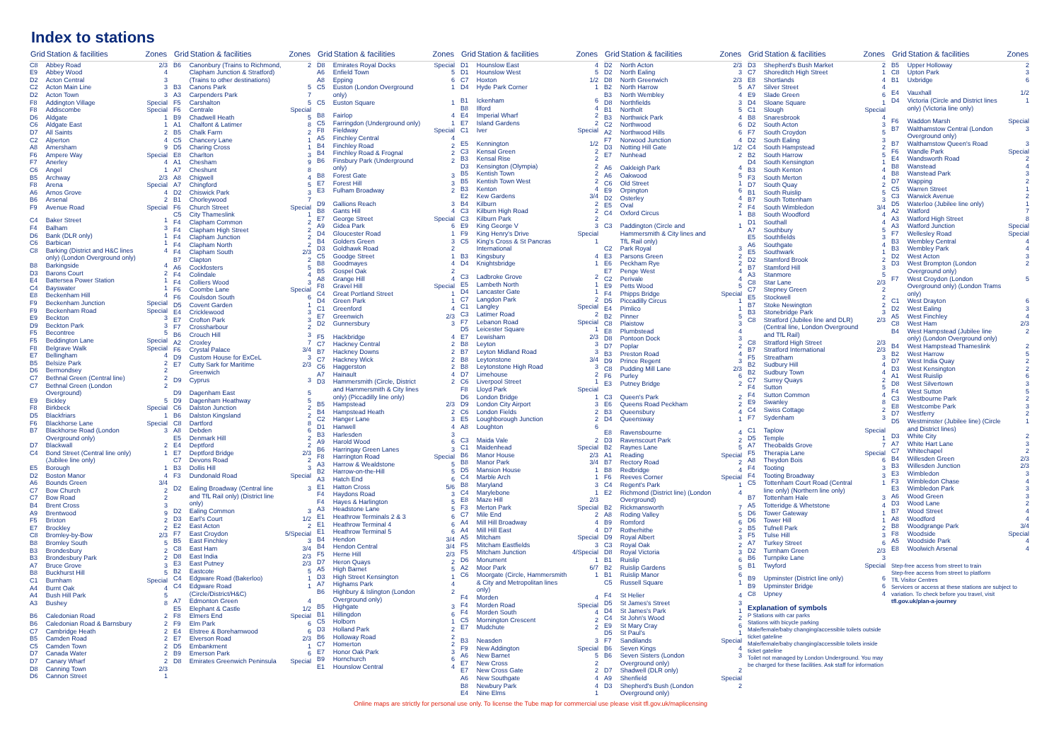Index to stations
| Grid | Station & facilities | Zones |
| --- | --- | --- |
| C8 | Abbey Road | 2/3 |
| E9 | Abbey Wood | 4 |
| D2 | Acton Central | 3 |
| C2 | Acton Main Line | 3 |
| D2 | Acton Town | 3 |
| F8 | Addington Village | Special |
| F8 | Addiscombe | Special |
| D6 | Aldgate | 1 |
| C6 | Aldgate East | 1 |
| D7 | All Saints | 2 |
| C2 | Alperton | 4 |
| A8 | Amersham | 9 |
| F6 | Ampere Way | Special |
| F7 | Anerley | 4 |
| C6 | Angel | 1 |
| B5 | Archway | 2/3 |
| F8 | Arena | Special |
| A6 | Arnos Grove | 4 |
| B6 | Arsenal | 2 |
| F9 | Avenue Road | Special |
| C4 | Baker Street | 1 |
| F4 | Balham | 3 |
| D6 | Bank (DLR only) | 1 |
| C6 | Barbican | 1 |
| C8 | Barking (District and H&C lines only) (London Overground only) | 4 |
| B8 | Barkingside | 4 |
| D3 | Barons Court | 2 |
| E4 | Battersea Power Station | 1 |
| C4 | Bayswater | 1 |
| E8 | Beckenham Hill | 4 |
| F9 | Beckenham Junction | Special |
| F9 | Beckenham Road | Special |
| E9 | Beckton | 3 |
| D9 | Beckton Park | 3 |
| F5 | Becontree | 5 |
| F5 | Beddington Lane | Special |
| F8 | Belgrave Walk | Special |
| E7 | Bellingham | 4 |
| B5 | Belsize Park | 2 |
| D6 | Bermondsey | 2 |
| C7 | Bethnal Green (Central line) | 2 |
| C7 | Bethnal Green (London Overground) | 2 |
| E9 | Bickley | 5 |
| F8 | Birkbeck | Special |
| D5 | Blackfriars | 1 |
| F6 | Blackhorse Lane | Special |
| B7 | Blackhorse Road (London Overground only) | 3 |
| D7 | Blackwall | 2 |
| C4 | Bond Street (Central line only) (Jubilee line only) | 1 |
| E5 | Borough | 1 |
| D2 | Boston Manor | 4 |
| A6 | Bounds Green | 3/4 |
| C7 | Bow Church | 2 |
| C7 | Bow Road | 2 |
| B4 | Brent Cross | 3 |
| A9 | Brentwood | 9 |
| F5 | Brixton | 2 |
| E7 | Brockley | 2 |
| C8 | Bromley-by-Bow | 2/3 |
| B8 | Bromley South | 5 |
| B3 | Brondesbury | 2 |
| B3 | Brondesbury Park | 2 |
| A7 | Bruce Grove | 3 |
| B8 | Buckhurst Hill | 5 |
| C1 | Burnham | Special |
| A4 | Burnt Oak | 4 |
| A4 | Bush Hill Park | 5 |
| A3 | Bushey | 8 |
| B6 | Caledonian Road | 2 |
| B6 | Caledonian Road & Barnsbury | 2 |
| C7 | Cambridge Heath | 2 |
| B5 | Camden Road | 2 |
| C5 | Camden Town | 2 |
| D7 | Canada Water | 2 |
| D7 | Canary Wharf | 2 |
| D8 | Canning Town | 2/3 |
| D6 | Cannon Street | 1 |
| Grid | Station & facilities | Zones |
| --- | --- | --- |
| B6 | Canonbury (Trains to Richmond, Clapham Junction & Stratford) (Trains to other destinations) | 2 |
| B3 | Canons Park | 5 |
| A3 | Carpenders Park | 7 |
| F5 | Carshalton | 5 |
| F6 | Centrale | Special |
| B9 | Chadwell Heath | 5 |
| A1 | Chalfont & Latimer | 8 |
| B5 | Chalk Farm | 2 |
| C5 | Chancery Lane | 1 |
| D5 | Charing Cross | 1 |
| E8 | Charlton | 3 |
| A1 | Chesham | 9 |
| A7 | Cheshunt | 8 |
| A8 | Chigwell | 4 |
| A7 | Chingford | 5 |
| D2 | Chiswick Park | 3 |
| B1 | Chorleywood | 7 |
| F6 | Church Street | Special |
| C5 | City Thameslink | 1 |
| F4 | Clapham Common | 2 |
| F4 | Clapham High Street | 2 |
| F4 | Clapham Junction | 2 |
| F4 | Clapham North | 2 |
| F4 | Clapham South | 2/3 |
| B7 | Clapton | 2 |
| A6 | Cockfosters | 5 |
| F4 | Colindale | 4 |
| F4 | Colliers Wood | 3 |
| F6 | Coombe Lane | Special |
| F6 | Coulsdon South | 6 |
| D5 | Covent Garden | 1 |
| E4 | Cricklewood | 3 |
| E7 | Crofton Park | 3 |
| F7 | Crossharbour | 2 |
| B6 | Crouch Hill | 3 |
| A2 | Croxley | 7 |
| F6 | Crystal Palace | 3/4 |
| D9 | Custom House for ExCeL | 3 |
| E7 | Cutty Sark for Maritime Greenwich | 2/3 |
| D9 | Cyprus | 3 |
| D9 | Dagenham East | 5 |
| D9 | Dagenham Heathway | 5 |
| C6 | Dalston Junction | 2 |
| B6 | Dalston Kingsland | 2 |
| C8 | Dartford | 8 |
| A8 | Debden | 6 |
| E5 | Denmark Hill | 2 |
| E4 | Deptford | 2 |
| E7 | Deptford Bridge | 2/3 |
| C7 | Devons Road | 2 |
| B3 | Dollis Hill | 3 |
| F3 | Dundonald Road | Special |
| D2 | Ealing Broadway (Central line and TfL Rail only) (District line only) | 3 |
| D2 | Ealing Common | 3 |
| D3 | Earl's Court | 1/2 |
| E2 | East Acton | 2 |
| F7 | East Croydon | 5/Special |
| B5 | East Finchley | 3 |
| C8 | East Ham | 3/4 |
| D8 | East India | 2/3 |
| E3 | East Putney | 2/3 |
| B2 | Eastcote | 5 |
| C4 | Edgware Road (Bakerloo) | 1 |
| C4 | Edgware Road (Circle/District/H&C) | 1 |
| A7 | Edmonton Green | 4 |
| E5 | Elephant & Castle | 1/2 |
| F8 | Elmers End | Special |
| F9 | Elm Park | 6 |
| E4 | Elstree & Borehamwood | 6 |
| E7 | Elverson Road | 2/3 |
| D5 | Embankment | 1 |
| B9 | Emerson Park | 6 |
| D8 | Emirates Greenwich Peninsula | Special |
| Grid | Station & facilities | Zones |
| --- | --- | --- |
| D8 | Emirates Royal Docks | Special |
| A6 | Enfield Town | 5 |
| A8 | Epping | 6 |
| C5 | Euston (London Overground only) | 1 |
| C5 | Euston Square | 1 |
| B8 | Fairlop | 4 |
| C5 | Farringdon (Underground only) | 1 |
| F8 | Fieldway | Special |
| A5 | Finchley Central | 4 |
| B4 | Finchley Road | 2 |
| B4 | Finchley Road & Frognal | 2 |
| B6 | Finsbury Park (Underground only) | 2 |
| B8 | Forest Gate | 3 |
| E7 | Forest Hill | 3 |
| E3 | Fulham Broadway | 2 |
| D9 | Gallions Reach | 3 |
| B8 | Gants Hill | 4 |
| E7 | George Street | Special |
| A9 | Gidea Park | 6 |
| D4 | Gloucester Road | 1 |
| B4 | Golders Green | 3 |
| D3 | Goldhawk Road | 2 |
| C5 | Goodge Street | 1 |
| B8 | Goodmayes | 4 |
| B5 | Gospel Oak | 2 |
| A8 | Grange Hill | 4 |
| F8 | Gravel Hill | Special |
| C4 | Great Portland Street | 1 |
| D4 | Green Park | 1 |
| C1 | Greenford | 4 |
| E7 | Greenwich | 2/3 |
| D2 | Gunnersbury | 3 |
| F5 | Hackbridge | 4 |
| C7 | Hackney Central | 2 |
| B7 | Hackney Downs | 2 |
| C7 | Hackney Wick | 2 |
| C6 | Haggerston | 2 |
| A7 | Hainault | 4 |
| D3 | Hammersmith (Circle, District and Hammersmith & City lines only) (Piccadilly line only) | 2 |
| B5 | Hampstead | 2/3 |
| B4 | Hampstead Heath | 2 |
| C2 | Hanger Lane | 3 |
| D1 | Hanwell | 4 |
| B3 | Harlesden | 3 |
| A9 | Harold Wood | 6 |
| B6 | Harringay Green Lanes | 3 |
| F8 | Harrington Road | Special |
| A3 | Harrow & Wealdstone | 5 |
| B2 | Harrow-on-the-Hill | 5 |
| A3 | Hatch End | 6 |
| E1 | Hatton Cross | 5/6 |
| F4 | Haydons Road | 3 |
| F4 | Hayes & Harlington | 5 |
| A3 | Headstone Lane | 5 |
| E1 | Heathrow Terminals 2 & 3 | 6 |
| E1 | Heathrow Terminal 4 | 6 |
| E1 | Heathrow Terminal 5 | 6 |
| B4 | Hendon | 3/4 |
| B4 | Hendon Central | 3/4 |
| F5 | Herne Hill | 2/3 |
| D7 | Heron Quays | 2 |
| A5 | High Barnet | 5 |
| D3 | High Street Kensington | 1 |
| A7 | Highams Park | 4 |
| B6 | Highbury & Islington (London Overground only) | 2 |
| B5 | Highgate | 3 |
| B1 | Hillingdon | 6 |
| C5 | Holborn | 1 |
| D3 | Holland Park | 2 |
| B6 | Holloway Road | 2 |
| C7 | Homerton | 2 |
| E7 | Honor Oak Park | 3 |
| B9 | Hornchurch | 6 |
| E1 | Hounslow Central | 4 |
| Grid | Station & facilities | Zones |
| --- | --- | --- |
| D1 | Hounslow East | 4 |
| D1 | Hounslow West | 5 |
| C7 | Hoxton | 1/2 |
| D4 | Hyde Park Corner | 1 |
| B1 | Ickenham | 6 |
| B8 | Ilford | 4 |
| E4 | Imperial Wharf | 2 |
| E7 | Island Gardens | 2 |
| C1 | Iver | Special |
| E5 | Kennington | 1/2 |
| C3 | Kensal Green | 2 |
| B3 | Kensal Rise | 2 |
| D3 | Kensington (Olympia) | 2 |
| B5 | Kentish Town | 2 |
| B5 | Kentish Town West | 2 |
| B3 | Kenton | 4 |
| E2 | Kew Gardens | 3/4 |
| B4 | Kilburn | 2 |
| C3 | Kilburn High Road | 2 |
| C3 | Kilburn Park | 2 |
| E9 | King George V | 3 |
| F9 | King Henry's Drive | Special |
| C5 | King's Cross & St Pancras International | 1 |
| B3 | Kingsbury | 4 |
| D4 | Knightsbridge | 1 |
| C3 | Ladbroke Grove | 2 |
| E5 | Lambeth North | 1 |
| D4 | Lancaster Gate | 1 |
| C7 | Langdon Park | 2 |
| C1 | Langley | Special |
| C3 | Latimer Road | 2 |
| F7 | Lebanon Road | Special |
| D5 | Leicester Square | 1 |
| E7 | Lewisham | 2/3 |
| B8 | Leyton | 3 |
| B7 | Leyton Midland Road | 3 |
| B8 | Leytonstone | 3/4 |
| B8 | Leytonstone High Road | 3 |
| D7 | Limehouse | 2 |
| C6 | Liverpool Street | 1 |
| F8 | Lloyd Park | Special |
| D6 | London Bridge | 1 |
| D9 | London City Airport | 3 |
| C6 | London Fields | 2 |
| E5 | Loughborough Junction | 2 |
| A8 | Loughton | 6 |
| C3 | Maida Vale | 2 |
| C1 | Maidenhead | Special |
| B6 | Manor House | 2/3 |
| B8 | Manor Park | 3/4 |
| D5 | Mansion House | 1 |
| C4 | Marble Arch | 1 |
| B8 | Maryland | 3 |
| C4 | Marylebone | 1 |
| E8 | Maze Hill | 2/3 |
| F3 | Merton Park | Special |
| C7 | Mile End | 2 |
| A4 | Mill Hill Broadway | 4 |
| A4 | Mill Hill East | 4 |
| A5 | Mitcham | Special |
| F5 | Mitcham Eastfields | 3 |
| F5 | Mitcham Junction | 4/Special |
| D6 | Monument | 1 |
| A2 | Moor Park | 6/7 |
| C6 | Moorgate (Circle, Hammersmith & City and Metropolitan lines only) | 1 |
| F4 | Morden | 4 |
| F4 | Morden Road | Special |
| F4 | Morden South | 4 |
| C5 | Mornington Crescent | 2 |
| E7 | Mudchute | 2 |
| B3 | Neasden | 3 |
| F9 | New Addington | Special |
| A6 | New Barnet | 5 |
| E7 | New Cross | 2 |
| E7 | New Cross Gate | 2 |
| A6 | New Southgate | 4 |
| B8 | Newbury Park | 4 |
| E4 | Nine Elms | 1 |
| Grid | Station & facilities | Zones |
| --- | --- | --- |
| D2 | North Acton | 2/3 |
| D2 | North Ealing | 3 |
| D8 | North Greenwich | 2/3 |
| B2 | North Harrow | 5 |
| B3 | North Wembley | 4 |
| D8 | Northfields | 3 |
| B1 | Northolt | 5 |
| B3 | Northwick Park | 4 |
| C2 | Northwood | 6 |
| A2 | Northwood Hills | 6 |
| F7 | Norwood Junction | 4 |
| D3 | Notting Hill Gate | 1/2 |
| E7 | Nunhead | 2 |
| A6 | Oakleigh Park | 4 |
| A6 | Oakwood | 5 |
| C6 | Old Street | 1 |
| E9 | Orpington | 6 |
| D2 | Osterley | 4 |
| E5 | Oval | 2 |
| C4 | Oxford Circus | 1 |
| C3 | Paddington (Circle and Hammersmith & City lines and TfL Rail only) | 1 |
| C2 | Park Royal | 3 |
| E3 | Parsons Green | 2 |
| E6 | Peckham Rye | 2 |
| E7 | Penge West | 4 |
| C2 | Perivale | 4 |
| E9 | Petts Wood | 5 |
| F4 | Phipps Bridge | Special |
| D5 | Piccadilly Circus | 1 |
| E4 | Pimlico | 1 |
| B2 | Pinner | 5 |
| C8 | Plaistow | 3 |
| E8 | Plumbstead | 4 |
| D8 | Pontoon Dock | 3 |
| D7 | Poplar | 2 |
| B3 | Preston Road | 4 |
| D9 | Prince Regent | 3 |
| C8 | Pudding Mill Lane | 2/3 |
| F6 | Purley | 6 |
| E3 | Putney Bridge | 2 |
| C3 | Queen's Park | 2 |
| E6 | Queens Road Peckham | 2 |
| B3 | Queensbury | 4 |
| D4 | Queensway | 1 |
| E8 | Ravensbourne | 4 |
| D3 | Ravenscourt Park | 2 |
| B2 | Raynes Lane | 5 |
| A1 | Reading | Special |
| B7 | Rectory Road | 2 |
| B8 | Redbridge | 4 |
| F6 | Reeves Corner | Special |
| C4 | Regent's Park | 1 |
| E2 | Richmond (District line) (London Overground) | 4 |
| B2 | Rickmansworth | 7 |
| A8 | Roding Valley | 5 |
| B9 | Romford | 6 |
| D7 | Rotherhithe | 2 |
| D9 | Royal Albert | 3 |
| C3 | Royal Oak | 2 |
| D8 | Royal Victoria | 3 |
| B1 | Ruislip | 6 |
| B2 | Ruislip Gardens | 5 |
| B1 | Ruislip Manor | 6 |
| C5 | Russell Square | 1 |
| F4 | St Helier | 4 |
| D5 | St James's Street | 3 |
| D4 | St James's Park | 1 |
| C4 | St John's Wood | 2 |
| E9 | St Mary Cray | 6 |
| D5 | St Paul's | 1 |
| F7 | Sandilands | Special |
| B6 | Seven Kings | 4 |
| B6 | Seven Sisters (London Overground only) | 3 |
| D7 | Shadwell (DLR only) | 2 |
| A9 | Shenfield | Special |
| D3 | Shepherd's Bush (London Overground only) | 2 |
| Grid | Station & facilities | Zones |
| --- | --- | --- |
| D3 | Shepherd's Bush Market | 2 |
| C7 | Shoreditch High Street | 1 |
| E8 | Shortlands | 4 |
| A7 | Silver Street | 4 |
| E9 | Slade Green | 6 |
| D4 | Sloane Square | 1 |
| C1 | Slough | Special |
| B8 | Snaresbrook | 4 |
| D2 | South Acton | 3 |
| F7 | South Croydon | 5 |
| D2 | South Ealing | 3 |
| C4 | South Hampstead | 2 |
| B2 | South Harrow | 5 |
| D4 | South Kensington | 1 |
| B3 | South Kenton | 4 |
| F3 | South Merton | 4 |
| D7 | South Quay | 2 |
| B1 | South Ruislip | 5 |
| B7 | South Tottenham | 3 |
| F4 | South Wimbledon | 3/4 |
| B8 | South Woodford | 4 |
| D1 | Southall | 4 |
| A7 | Southbury | 5 |
| E5 | Southfields | 3 |
| A6 | Southgate | 4 |
| E5 | Southwark | 1 |
| D2 | Stamford Brook | 2 |
| B7 | Stamford Hill | 3 |
| A3 | Stanmore | 5 |
| C8 | Star Lane | 2/3 |
| C7 | Stepney Green | 2 |
| E5 | Stockwell | 2 |
| B7 | Stoke Newington | 2 |
| B3 | Stonebridge Park | 3 |
| C8 | Stratford (Jubilee line and DLR) (Central line, London Overground and TfL Rail) | 2/3 |
| C8 | Stratford High Street | 2/3 |
| B7 | Stratford International | 2/3 |
| F5 | Streatham | 3 |
| B2 | Sudbury Hill | 4 |
| B2 | Sudbury Town | 4 |
| C7 | Surrey Quays | 2 |
| F4 | Sutton | 5 |
| F4 | Sutton Common | 4 |
| E9 | Swanley | 8 |
| C4 | Swiss Cottage | 2 |
| F7 | Sydenham | 3 |
| C1 | Taplow | Special |
| D5 | Temple | 1 |
| A7 | Theobalds Grove | 7 |
| F5 | Therapia Lane | Special |
| A8 | Theydon Bois | 6 |
| F4 | Tooting | 3 |
| F4 | Tooting Broadway | 3 |
| C5 | Tottenham Court Road (Central line only) (Northern line only) | 1 |
| B7 | Tottenham Hale | 3 |
| A5 | Totteridge & Whetstone | 4 |
| D6 | Tower Gateway | 1 |
| D6 | Tower Hill | 1 |
| B5 | Tufnell Park | 2 |
| F5 | Tulse Hill | 3 |
| A7 | Turkey Street | 6 |
| D2 | Turnham Green | 2/3 |
| B6 | Turnpike Lane | 3 |
| B1 | Twyford | Special |
| B9 | Upminster (District line only) | 6 |
| B9 | Upminster Bridge | 6 |
| C8 | Upney | 4 |
Explanation of symbols
P Stations with car parks
Stations with bicycle parking
Male/female/baby changing/accessible toilets outside ticket gateline
Male/female/baby changing/accessible toilets inside ticket gateline
Toilet not managed by London Underground. You may be charged for these facilities. Ask staff for information
| Grid | Station & facilities | Zones |
| --- | --- | --- |
| B5 | Upper Holloway | 2 |
| C8 | Upton Park | 3 |
| B1 | Uxbridge | 6 |
| E4 | Vauxhall | 1/2 |
| D4 | Victoria (Circle and District lines only) (Victoria line only) | 1 |
| F6 | Waddon Marsh | Special |
| B7 | Walthamstow Central (London Overground only) | 3 |
| B7 | Walthamstow Queen's Road | 3 |
| F6 | Wandle Park | Special |
| E4 | Wandsworth Road | 2 |
| B8 | Wanstead | 4 |
| B8 | Wanstead Park | 3 |
| D7 | Wapping | 2 |
| C5 | Warren Street | 1 |
| C3 | Warwick Avenue | 2 |
| D5 | Waterloo (Jubilee line only) | 1 |
| A2 | Watford | 7 |
| A3 | Watford High Street | 8 |
| A3 | Watford Junction | Special |
| F7 | Wellesley Road | Special |
| B3 | Wembley Central | 4 |
| B3 | Wembley Park | 4 |
| D2 | West Acton | 3 |
| D3 | West Brompton (London Overground only) | 2 |
| F7 | West Croydon (London Overground only) (London Trams only) | 5 |
| C1 | West Drayton | 6 |
| D2 | West Ealing | 3 |
| A5 | West Finchley | 4 |
| C8 | West Ham | 2/3 |
| B4 | West Hampstead (Jubilee line only) (London Overground only) | 2 |
| B4 | West Hampstead Thameslink | 2 |
| B2 | West Harrow | 5 |
| D7 | West India Quay | 2 |
| D3 | West Kensington | 2 |
| A1 | West Ruislip | 6 |
| D8 | West Silvertown | 3 |
| F4 | West Sutton | 5 |
| C3 | Westbourne Park | 2 |
| E8 | Westcombe Park | 3 |
| D7 | Westferry | 2 |
| D5 | Westminster (Jubilee line) (Circle and District lines) | 1 |
| D3 | White City | 2 |
| A7 | White Hart Lane | 3 |
| C7 | Whitechapel | 2 |
| B4 | Willesden Green | 2/3 |
| B3 | Willesden Junction | 2/3 |
| E3 | Wimbledon | 3 |
| F3 | Wimbledon Chase | 4 |
| E3 | Wimbledon Park | 3 |
| A6 | Wood Green | 3 |
| D3 | Wood Lane | 2 |
| B7 | Wood Street | 4 |
| A8 | Woodford | 4 |
| B8 | Woodgrange Park | 3/4 |
| F8 | Woodside | Special |
| A5 | Woodside Park | 4 |
| E8 | Woolwich Arsenal | 4 |
Step-free access from street to train
Step-free access from street to platform
TfL Visitor Centres
Services or access at these stations are subject to variation. To check before you travel, visit tfl.gov.uk/plan-a-journey
Online maps are strictly for personal use only. To license the Tube map for commercial use please visit tfl.gov.uk/maplicensing